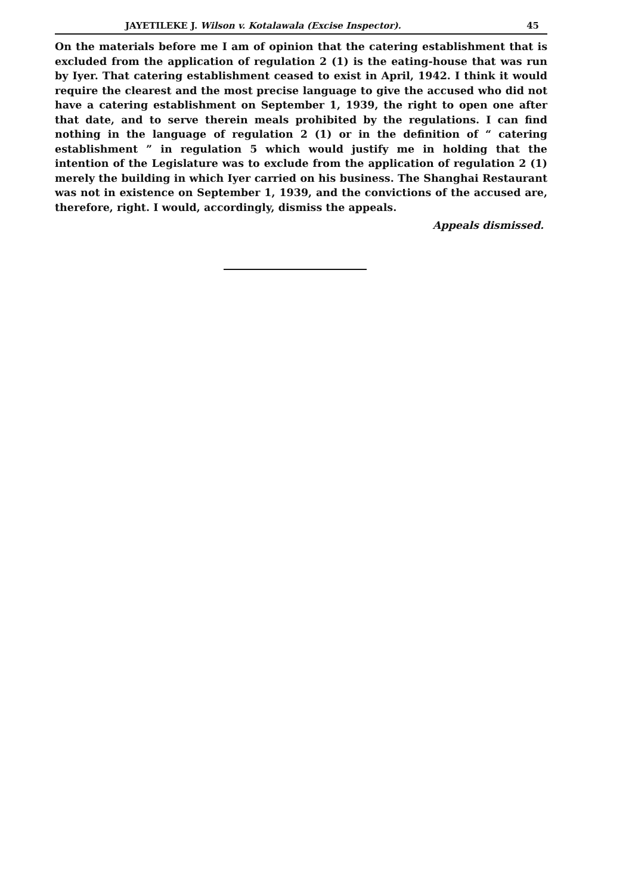JAYETILEKE J. Wilson v. Kotalawala (Excise Inspector). 45
On the materials before me I am of opinion that the catering establishment that is excluded from the application of regulation 2 (1) is the eating-house that was run by Iyer. That catering establishment ceased to exist in April, 1942. I think it would require the clearest and the most precise language to give the accused who did not have a catering establishment on September 1, 1939, the right to open one after that date, and to serve therein meals prohibited by the regulations. I can find nothing in the language of regulation 2 (1) or in the definition of “ catering establishment ” in regulation 5 which would justify me in holding that the intention of the Legislature was to exclude from the application of regulation 2 (1) merely the building in which Iyer carried on his business. The Shanghai Restaurant was not in existence on September 1, 1939, and the convictions of the accused are, therefore, right. I would, accordingly, dismiss the appeals.
Appeals dismissed.